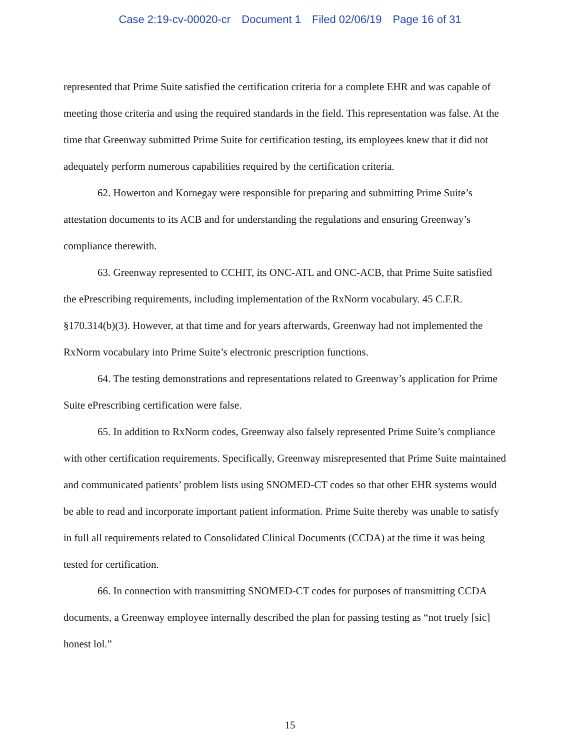Case 2:19-cv-00020-cr Document 1 Filed 02/06/19 Page 16 of 31
represented that Prime Suite satisfied the certification criteria for a complete EHR and was capable of meeting those criteria and using the required standards in the field. This representation was false. At the time that Greenway submitted Prime Suite for certification testing, its employees knew that it did not adequately perform numerous capabilities required by the certification criteria.
62. Howerton and Kornegay were responsible for preparing and submitting Prime Suite’s attestation documents to its ACB and for understanding the regulations and ensuring Greenway’s compliance therewith.
63. Greenway represented to CCHIT, its ONC-ATL and ONC-ACB, that Prime Suite satisfied the ePrescribing requirements, including implementation of the RxNorm vocabulary. 45 C.F.R. §170.314(b)(3). However, at that time and for years afterwards, Greenway had not implemented the RxNorm vocabulary into Prime Suite’s electronic prescription functions.
64. The testing demonstrations and representations related to Greenway’s application for Prime Suite ePrescribing certification were false.
65. In addition to RxNorm codes, Greenway also falsely represented Prime Suite’s compliance with other certification requirements. Specifically, Greenway misrepresented that Prime Suite maintained and communicated patients’ problem lists using SNOMED-CT codes so that other EHR systems would be able to read and incorporate important patient information. Prime Suite thereby was unable to satisfy in full all requirements related to Consolidated Clinical Documents (CCDA) at the time it was being tested for certification.
66. In connection with transmitting SNOMED-CT codes for purposes of transmitting CCDA documents, a Greenway employee internally described the plan for passing testing as “not truely [sic] honest lol.”
15